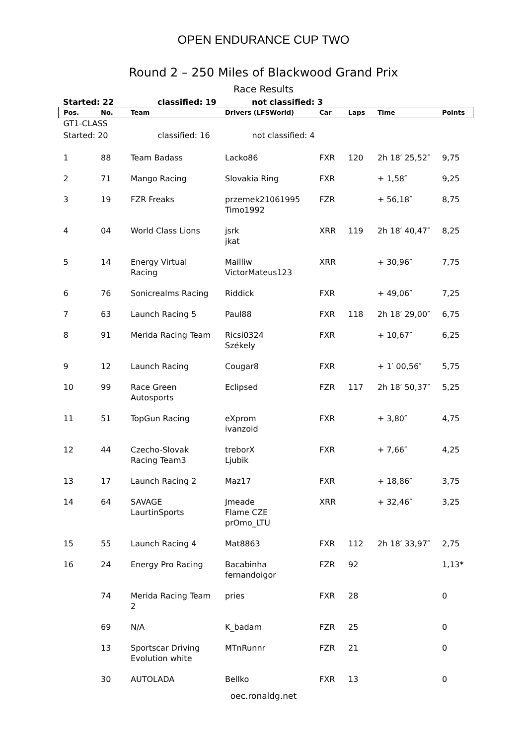OPEN ENDURANCE CUP TWO
Round 2 – 250 Miles of Blackwood Grand Prix
Race Results
Started: 22 classified: 19 not classified: 3
| Pos. | No. | Team | Drivers (LFSWorld) | Car | Laps | Time | Points |
| --- | --- | --- | --- | --- | --- | --- | --- |
| GT1-CLASS | | | | | | | |
| Started: 20 classified: 16 not classified: 4 | | | | | | | |
| 1 | 88 | Team Badass | Lacko86 | FXR | 120 | 2h 18′ 25,52″ | 9,75 |
| 2 | 71 | Mango Racing | Slovakia Ring | FXR | | + 1,58″ | 9,25 |
| 3 | 19 | FZR Freaks | przemek21061995 Timo1992 | FZR | | + 56,18″ | 8,75 |
| 4 | 04 | World Class Lions | jsrk jkat | XRR | 119 | 2h 18′ 40,47″ | 8,25 |
| 5 | 14 | Energy Virtual Racing | Mailliw VictorMateus123 | XRR | | + 30,96″ | 7,75 |
| 6 | 76 | Sonicrealms Racing | Riddick | FXR | | + 49,06″ | 7,25 |
| 7 | 63 | Launch Racing 5 | Paul88 | FXR | 118 | 2h 18′ 29,00″ | 6,75 |
| 8 | 91 | Merida Racing Team | Ricsi0324 Székely | FXR | | + 10,67″ | 6,25 |
| 9 | 12 | Launch Racing | Cougar8 | FXR | | + 1′ 00,56″ | 5,75 |
| 10 | 99 | Race Green Autosports | Eclipsed | FZR | 117 | 2h 18′ 50,37″ | 5,25 |
| 11 | 51 | TopGun Racing | eXprom ivanzoid | FXR | | + 3,80″ | 4,75 |
| 12 | 44 | Czecho-Slovak Racing Team3 | treborX Ljubik | FXR | | + 7,66″ | 4,25 |
| 13 | 17 | Launch Racing 2 | Maz17 | FXR | | + 18,86″ | 3,75 |
| 14 | 64 | SAVAGE LaurtinSports | Jmeade Flame CZE prOmo_LTU | XRR | | + 32,46″ | 3,25 |
| 15 | 55 | Launch Racing 4 | Mat8863 | FXR | 112 | 2h 18′ 33,97″ | 2,75 |
| 16 | 24 | Energy Pro Racing | Bacabinha fernandoigor | FZR | 92 | | 1,13* |
| | 74 | Merida Racing Team 2 | pries | FXR | 28 | | 0 |
| | 69 | N/A | K_badam | FZR | 25 | | 0 |
| | 13 | Sportscar Driving Evolution white | MTnRunnr | FZR | 21 | | 0 |
| | 30 | AUTOLADA | Bellko | FXR | 13 | | 0 |
oec.ronaldg.net